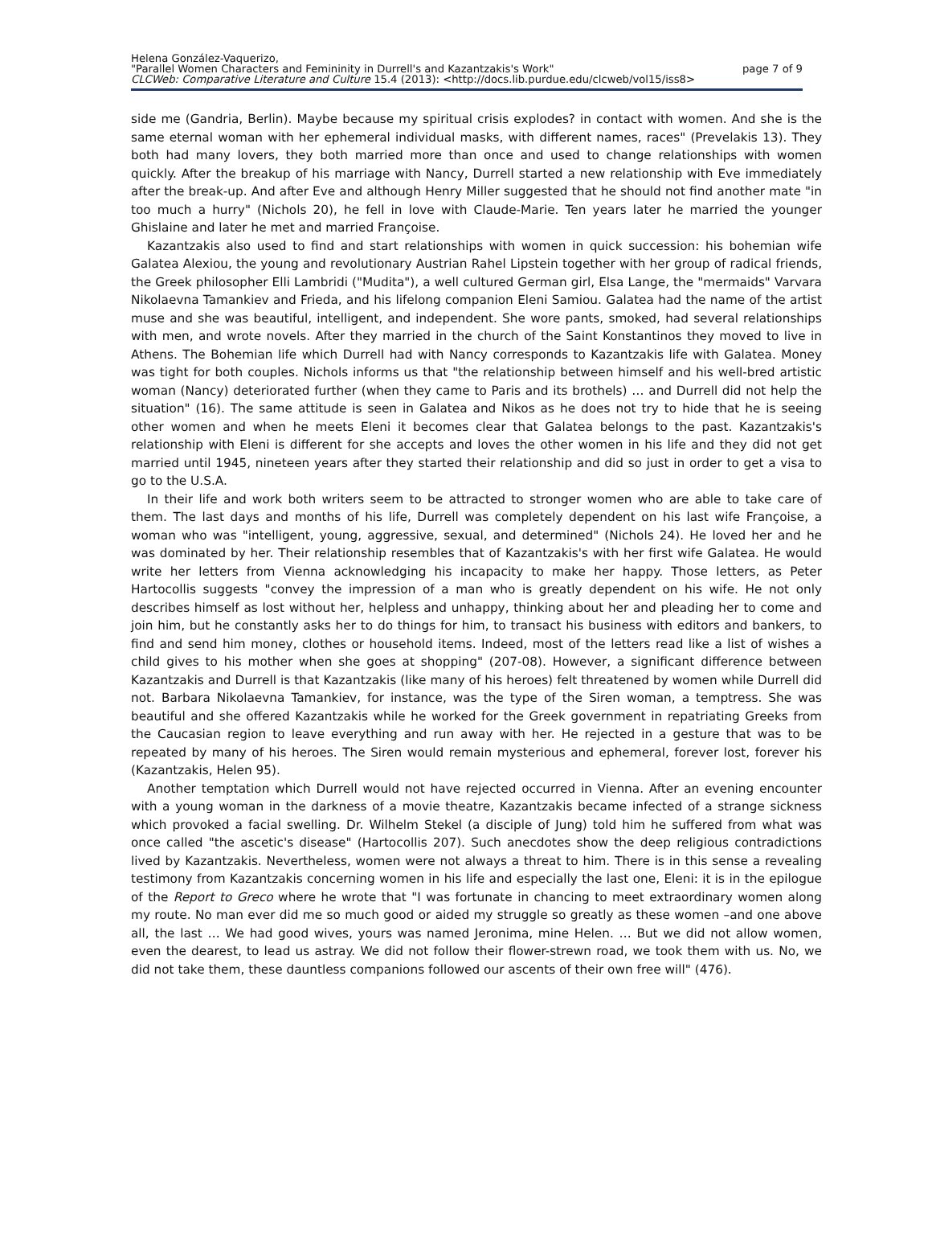Helena González-Vaquerizo,
"Parallel Women Characters and Femininity in Durrell's and Kazantzakis's Work"
page 7 of 9
CLCWeb: Comparative Literature and Culture 15.4 (2013): <http://docs.lib.purdue.edu/clcweb/vol15/iss8>
side me (Gandria, Berlin). Maybe because my spiritual crisis explodes? in contact with women. And she is the same eternal woman with her ephemeral individual masks, with different names, races" (Prevelakis 13). They both had many lovers, they both married more than once and used to change relationships with women quickly. After the breakup of his marriage with Nancy, Durrell started a new relationship with Eve immediately after the break-up. And after Eve and although Henry Miller suggested that he should not find another mate "in too much a hurry" (Nichols 20), he fell in love with Claude-Marie. Ten years later he married the younger Ghislaine and later he met and married Françoise.
Kazantzakis also used to find and start relationships with women in quick succession: his bohemian wife Galatea Alexiou, the young and revolutionary Austrian Rahel Lipstein together with her group of radical friends, the Greek philosopher Elli Lambridi ("Mudita"), a well cultured German girl, Elsa Lange, the "mermaids" Varvara Nikolaevna Tamankiev and Frieda, and his lifelong companion Eleni Samiou. Galatea had the name of the artist muse and she was beautiful, intelligent, and independent. She wore pants, smoked, had several relationships with men, and wrote novels. After they married in the church of the Saint Konstantinos they moved to live in Athens. The Bohemian life which Durrell had with Nancy corresponds to Kazantzakis life with Galatea. Money was tight for both couples. Nichols informs us that "the relationship between himself and his well-bred artistic woman (Nancy) deteriorated further (when they came to Paris and its brothels) … and Durrell did not help the situation" (16). The same attitude is seen in Galatea and Nikos as he does not try to hide that he is seeing other women and when he meets Eleni it becomes clear that Galatea belongs to the past. Kazantzakis's relationship with Eleni is different for she accepts and loves the other women in his life and they did not get married until 1945, nineteen years after they started their relationship and did so just in order to get a visa to go to the U.S.A.
In their life and work both writers seem to be attracted to stronger women who are able to take care of them. The last days and months of his life, Durrell was completely dependent on his last wife Françoise, a woman who was "intelligent, young, aggressive, sexual, and determined" (Nichols 24). He loved her and he was dominated by her. Their relationship resembles that of Kazantzakis's with her first wife Galatea. He would write her letters from Vienna acknowledging his incapacity to make her happy. Those letters, as Peter Hartocollis suggests "convey the impression of a man who is greatly dependent on his wife. He not only describes himself as lost without her, helpless and unhappy, thinking about her and pleading her to come and join him, but he constantly asks her to do things for him, to transact his business with editors and bankers, to find and send him money, clothes or household items. Indeed, most of the letters read like a list of wishes a child gives to his mother when she goes at shopping" (207-08). However, a significant difference between Kazantzakis and Durrell is that Kazantzakis (like many of his heroes) felt threatened by women while Durrell did not. Barbara Nikolaevna Tamankiev, for instance, was the type of the Siren woman, a temptress. She was beautiful and she offered Kazantzakis while he worked for the Greek government in repatriating Greeks from the Caucasian region to leave everything and run away with her. He rejected in a gesture that was to be repeated by many of his heroes. The Siren would remain mysterious and ephemeral, forever lost, forever his (Kazantzakis, Helen 95).
Another temptation which Durrell would not have rejected occurred in Vienna. After an evening encounter with a young woman in the darkness of a movie theatre, Kazantzakis became infected of a strange sickness which provoked a facial swelling. Dr. Wilhelm Stekel (a disciple of Jung) told him he suffered from what was once called "the ascetic's disease" (Hartocollis 207). Such anecdotes show the deep religious contradictions lived by Kazantzakis. Nevertheless, women were not always a threat to him. There is in this sense a revealing testimony from Kazantzakis concerning women in his life and especially the last one, Eleni: it is in the epilogue of the Report to Greco where he wrote that "I was fortunate in chancing to meet extraordinary women along my route. No man ever did me so much good or aided my struggle so greatly as these women –and one above all, the last … We had good wives, yours was named Jeronima, mine Helen. … But we did not allow women, even the dearest, to lead us astray. We did not follow their flower-strewn road, we took them with us. No, we did not take them, these dauntless companions followed our ascents of their own free will" (476).